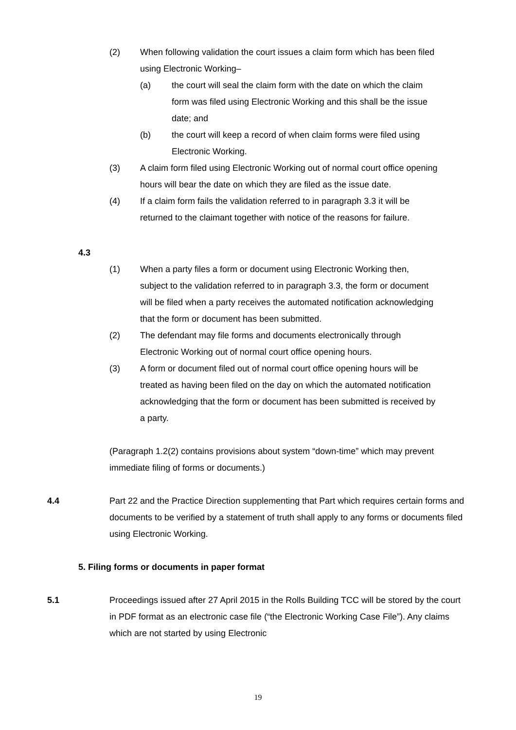(2) When following validation the court issues a claim form which has been filed using Electronic Working–
(a) the court will seal the claim form with the date on which the claim form was filed using Electronic Working and this shall be the issue date; and
(b) the court will keep a record of when claim forms were filed using Electronic Working.
(3) A claim form filed using Electronic Working out of normal court office opening hours will bear the date on which they are filed as the issue date.
(4) If a claim form fails the validation referred to in paragraph 3.3 it will be returned to the claimant together with notice of the reasons for failure.
4.3
(1) When a party files a form or document using Electronic Working then, subject to the validation referred to in paragraph 3.3, the form or document will be filed when a party receives the automated notification acknowledging that the form or document has been submitted.
(2) The defendant may file forms and documents electronically through Electronic Working out of normal court office opening hours.
(3) A form or document filed out of normal court office opening hours will be treated as having been filed on the day on which the automated notification acknowledging that the form or document has been submitted is received by a party.
(Paragraph 1.2(2) contains provisions about system “down-time” which may prevent immediate filing of forms or documents.)
4.4 Part 22 and the Practice Direction supplementing that Part which requires certain forms and documents to be verified by a statement of truth shall apply to any forms or documents filed using Electronic Working.
5. Filing forms or documents in paper format
5.1 Proceedings issued after 27 April 2015 in the Rolls Building TCC will be stored by the court in PDF format as an electronic case file (“the Electronic Working Case File”). Any claims which are not started by using Electronic
19